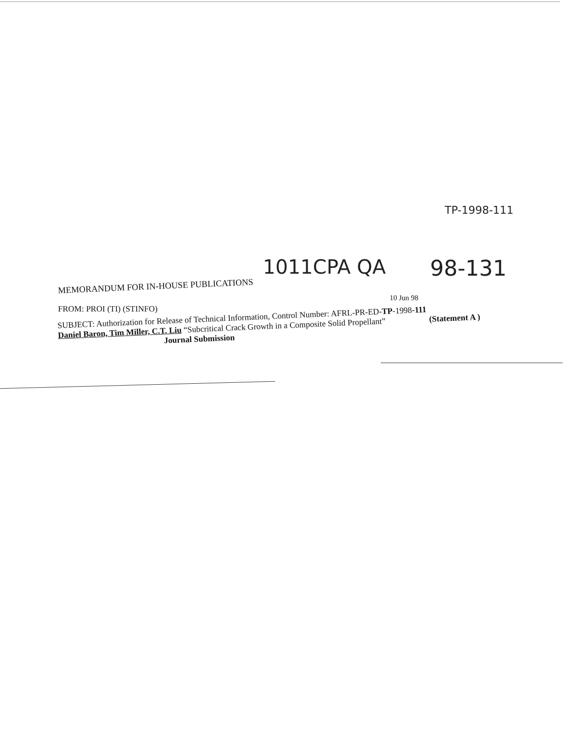TP-1998-111
1011CPA QA 98-131
MEMORANDUM FOR IN-HOUSE PUBLICATIONS
10 Jun 98
FROM: PROI (TI) (STINFO)
SUBJECT: Authorization for Release of Technical Information, Control Number: AFRL-PR-ED-TP-1998-111
Daniel Baron, Tim Miller, C.T. Liu “Subcritical Crack Growth in a Composite Solid Propellant” (Statement A )
Journal Submission